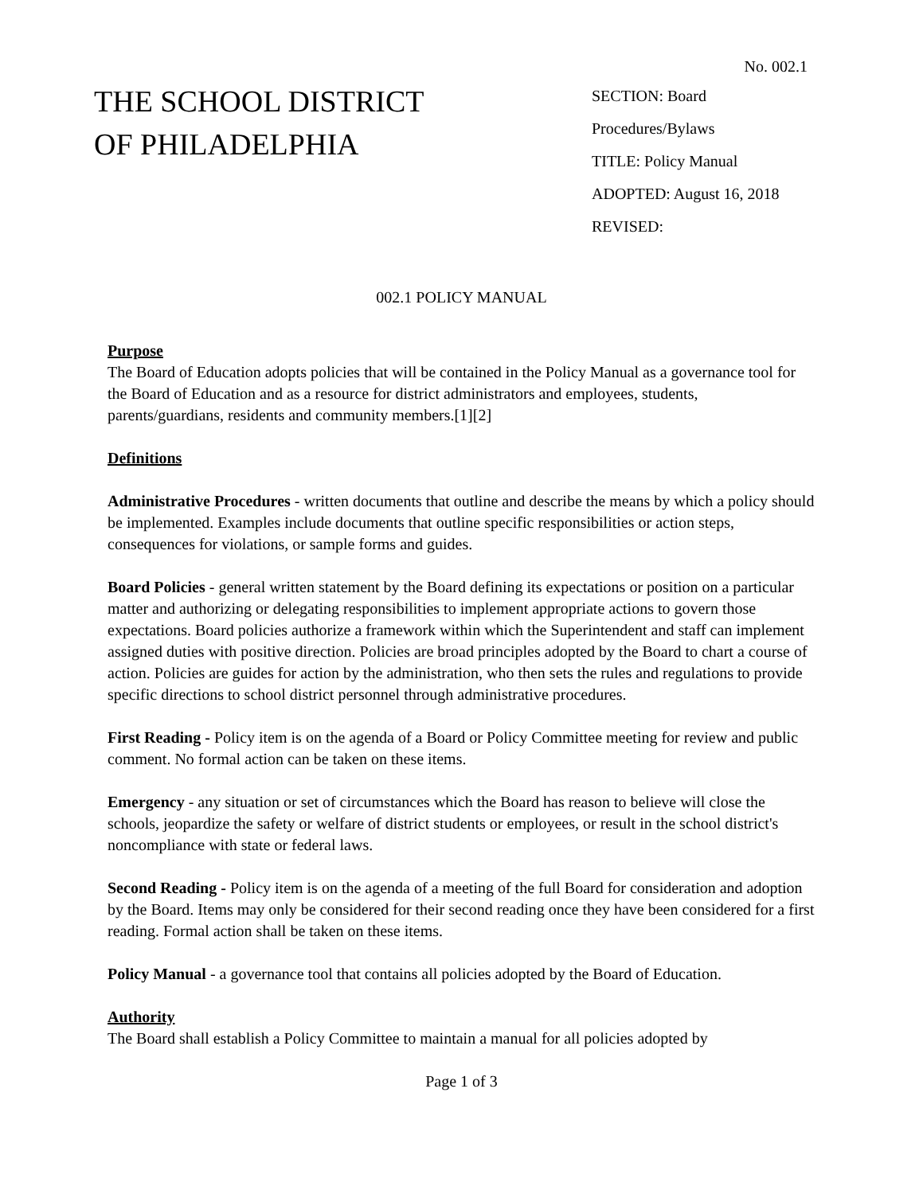No. 002.1
THE SCHOOL DISTRICT
OF PHILADELPHIA
SECTION: Board
Procedures/Bylaws
TITLE: Policy Manual
ADOPTED: August 16, 2018
REVISED:
002.1 POLICY MANUAL
Purpose
The Board of Education adopts policies that will be contained in the Policy Manual as a governance tool for the Board of Education and as a resource for district administrators and employees, students, parents/guardians, residents and community members.[1][2]
Definitions
Administrative Procedures - written documents that outline and describe the means by which a policy should be implemented. Examples include documents that outline specific responsibilities or action steps, consequences for violations, or sample forms and guides.
Board Policies - general written statement by the Board defining its expectations or position on a particular matter and authorizing or delegating responsibilities to implement appropriate actions to govern those expectations. Board policies authorize a framework within which the Superintendent and staff can implement assigned duties with positive direction. Policies are broad principles adopted by the Board to chart a course of action. Policies are guides for action by the administration, who then sets the rules and regulations to provide specific directions to school district personnel through administrative procedures.
First Reading - Policy item is on the agenda of a Board or Policy Committee meeting for review and public comment. No formal action can be taken on these items.
Emergency - any situation or set of circumstances which the Board has reason to believe will close the schools, jeopardize the safety or welfare of district students or employees, or result in the school district's noncompliance with state or federal laws.
Second Reading - Policy item is on the agenda of a meeting of the full Board for consideration and adoption by the Board. Items may only be considered for their second reading once they have been considered for a first reading. Formal action shall be taken on these items.
Policy Manual - a governance tool that contains all policies adopted by the Board of Education.
Authority
The Board shall establish a Policy Committee to maintain a manual for all policies adopted by
Page 1 of 3